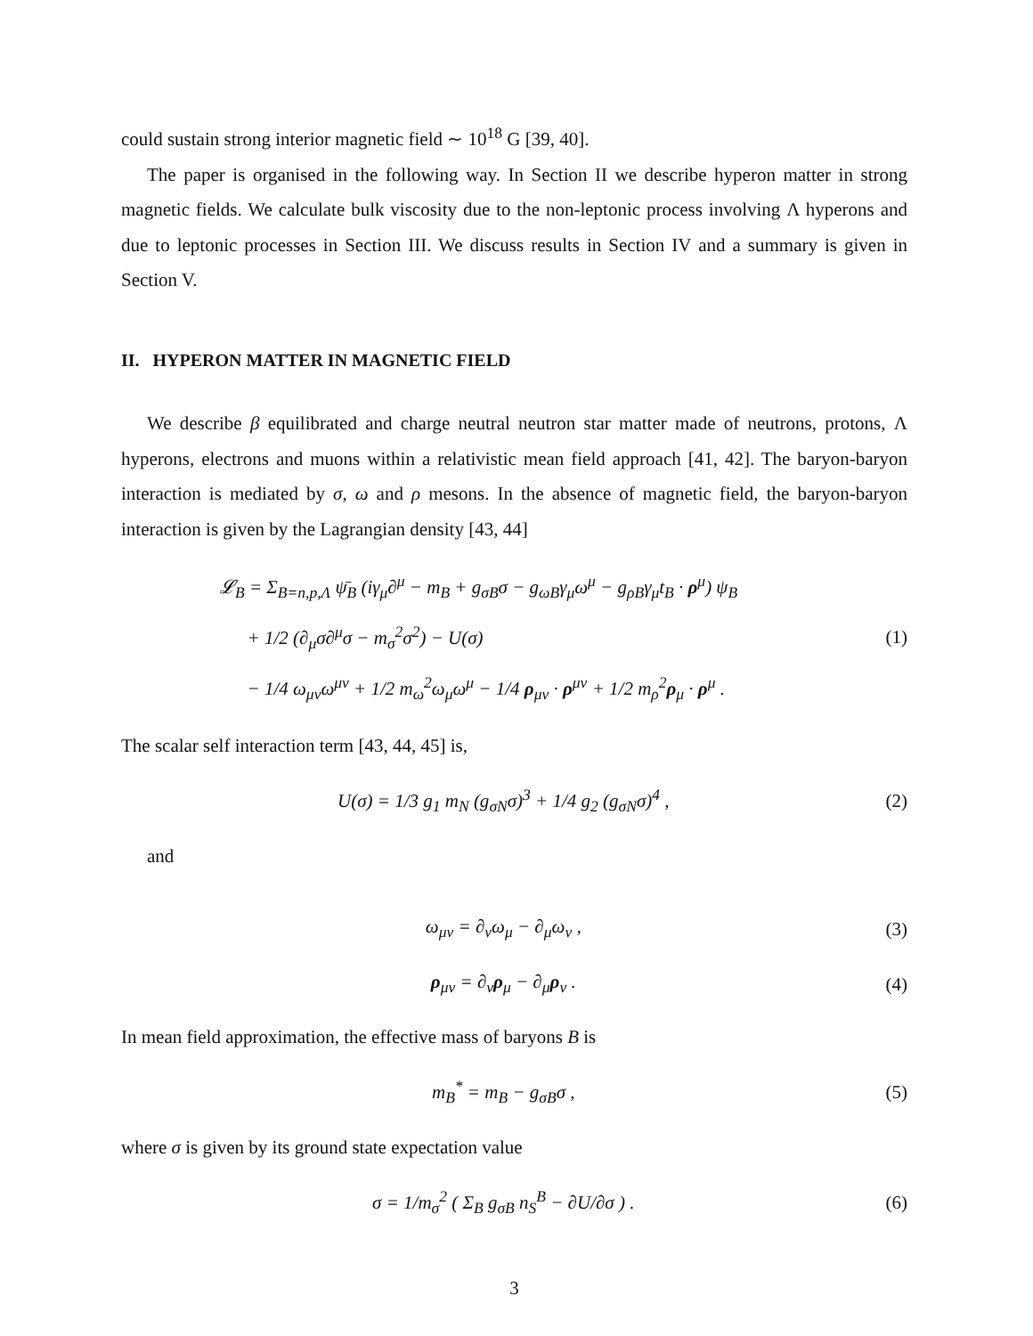could sustain strong interior magnetic field ∼ 10<sup>18</sup> G [39, 40].
The paper is organised in the following way. In Section II we describe hyperon matter in strong magnetic fields. We calculate bulk viscosity due to the non-leptonic process involving Λ hyperons and due to leptonic processes in Section III. We discuss results in Section IV and a summary is given in Section V.
II. HYPERON MATTER IN MAGNETIC FIELD
We describe β equilibrated and charge neutral neutron star matter made of neutrons, protons, Λ hyperons, electrons and muons within a relativistic mean field approach [41, 42]. The baryon-baryon interaction is mediated by σ, ω and ρ mesons. In the absence of magnetic field, the baryon-baryon interaction is given by the Lagrangian density [43, 44]
𝓛<sub>B</sub> = Σ<sub>B=n,p,Λ</sub> ψ̄<sub>B</sub> (iγ<sub>μ</sub>∂<sup>μ</sup> − m<sub>B</sub> + g<sub>σB</sub>σ − g<sub>ωB</sub>γ<sub>μ</sub>ω<sup>μ</sup> − g<sub>ρB</sub>γ<sub>μ</sub>t<sub>B</sub> · ρ<sup>μ</sup>) ψ<sub>B</sub>
+ 1/2 (∂<sub>μ</sub>σ∂<sup>μ</sup>σ − m<sub>σ</sub><sup>2</sup>σ<sup>2</sup>) − U(σ)
− 1/4 ω<sub>μν</sub>ω<sup>μν</sup> + 1/2 m<sub>ω</sub><sup>2</sup>ω<sub>μ</sub>ω<sup>μ</sup> − 1/4 ρ<sub>μν</sub> · ρ<sup>μν</sup> + 1/2 m<sub>ρ</sub><sup>2</sup>ρ<sub>μ</sub> · ρ<sup>μ</sup> .
(1)
The scalar self interaction term [43, 44, 45] is,
U(σ) = 1/3 g<sub>1</sub> m<sub>N</sub> (g<sub>σN</sub>σ)<sup>3</sup> + 1/4 g<sub>2</sub> (g<sub>σN</sub>σ)<sup>4</sup> ,
(2)
and
ω<sub>μν</sub> = ∂<sub>ν</sub>ω<sub>μ</sub> − ∂<sub>μ</sub>ω<sub>ν</sub> , (3)
ρ<sub>μν</sub> = ∂<sub>ν</sub>ρ<sub>μ</sub> − ∂<sub>μ</sub>ρ<sub>ν</sub> . (4)
In mean field approximation, the effective mass of baryons B is
m<sub>B</sub><sup>*</sup> = m<sub>B</sub> − g<sub>σB</sub>σ , (5)
where σ is given by its ground state expectation value
σ = 1/m<sub>σ</sub><sup>2</sup> ( Σ<sub>B</sub> g<sub>σB</sub> n<sub>S</sub><sup>B</sup> − ∂U/∂σ ) .
(6)
3